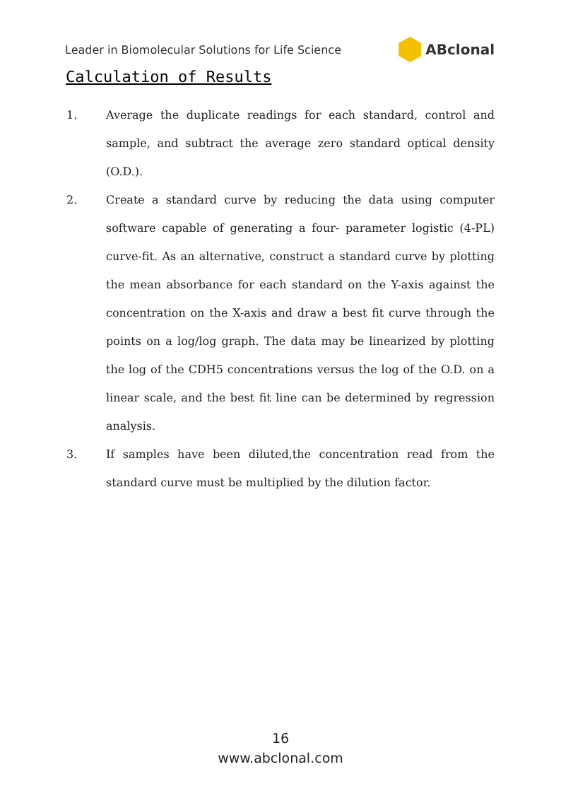Leader in Biomolecular Solutions for Life Science ABclonal
Calculation of Results
1. Average the duplicate readings for each standard, control and sample, and subtract the average zero standard optical density (O.D.).
2. Create a standard curve by reducing the data using computer software capable of generating a four- parameter logistic (4-PL) curve-fit. As an alternative, construct a standard curve by plotting the mean absorbance for each standard on the Y-axis against the concentration on the X-axis and draw a best fit curve through the points on a log/log graph. The data may be linearized by plotting the log of the CDH5 concentrations versus the log of the O.D. on a linear scale, and the best fit line can be determined by regression analysis.
3. If samples have been diluted,the concentration read from the standard curve must be multiplied by the dilution factor.
16
www.abclonal.com